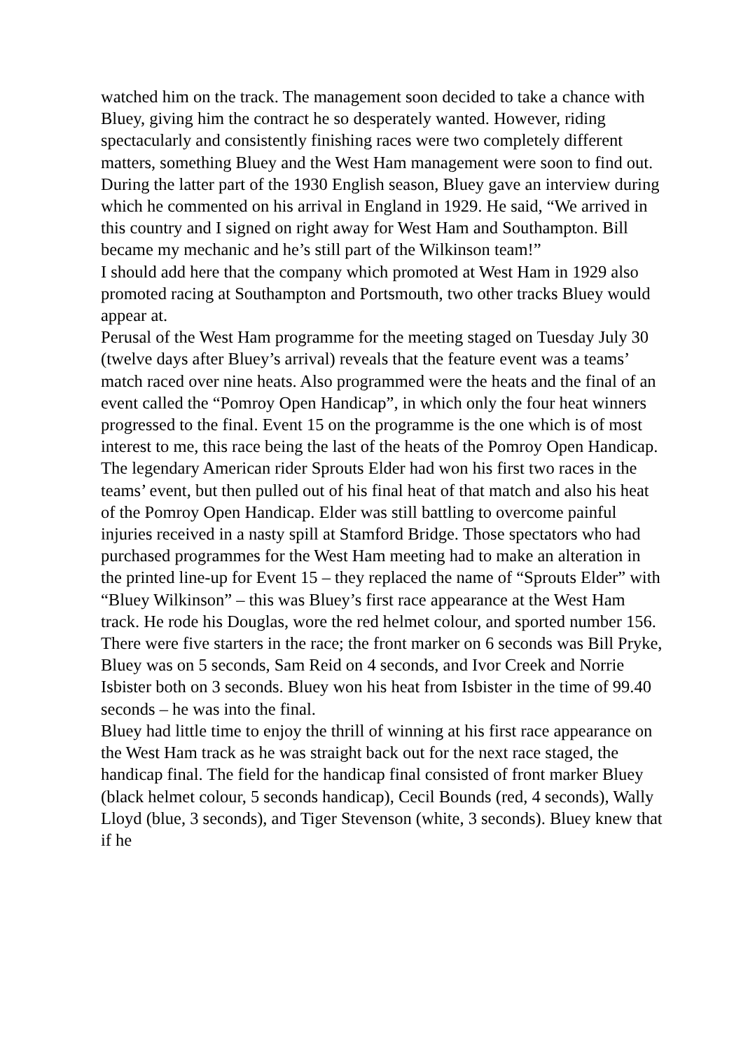watched him on the track. The management soon decided to take a chance with Bluey, giving him the contract he so desperately wanted. However, riding spectacularly and consistently finishing races were two completely different matters, something Bluey and the West Ham management were soon to find out.
During the latter part of the 1930 English season, Bluey gave an interview during which he commented on his arrival in England in 1929. He said, “We arrived in this country and I signed on right away for West Ham and Southampton. Bill became my mechanic and he’s still part of the Wilkinson team!”
I should add here that the company which promoted at West Ham in 1929 also promoted racing at Southampton and Portsmouth, two other tracks Bluey would appear at.
Perusal of the West Ham programme for the meeting staged on Tuesday July 30 (twelve days after Bluey’s arrival) reveals that the feature event was a teams’ match raced over nine heats. Also programmed were the heats and the final of an event called the “Pomroy Open Handicap”, in which only the four heat winners progressed to the final. Event 15 on the programme is the one which is of most interest to me, this race being the last of the heats of the Pomroy Open Handicap. The legendary American rider Sprouts Elder had won his first two races in the teams’ event, but then pulled out of his final heat of that match and also his heat of the Pomroy Open Handicap. Elder was still battling to overcome painful injuries received in a nasty spill at Stamford Bridge. Those spectators who had purchased programmes for the West Ham meeting had to make an alteration in the printed line-up for Event 15 – they replaced the name of “Sprouts Elder” with “Bluey Wilkinson” – this was Bluey’s first race appearance at the West Ham track. He rode his Douglas, wore the red helmet colour, and sported number 156. There were five starters in the race; the front marker on 6 seconds was Bill Pryke, Bluey was on 5 seconds, Sam Reid on 4 seconds, and Ivor Creek and Norrie Isbister both on 3 seconds. Bluey won his heat from Isbister in the time of 99.40 seconds – he was into the final.
Bluey had little time to enjoy the thrill of winning at his first race appearance on the West Ham track as he was straight back out for the next race staged, the handicap final. The field for the handicap final consisted of front marker Bluey (black helmet colour, 5 seconds handicap), Cecil Bounds (red, 4 seconds), Wally Lloyd (blue, 3 seconds), and Tiger Stevenson (white, 3 seconds). Bluey knew that if he